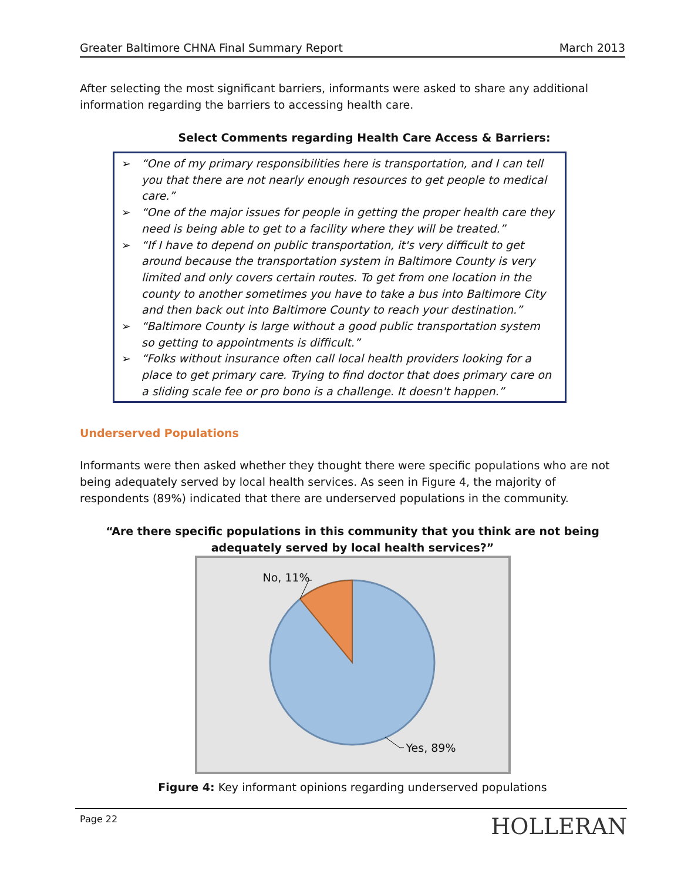Greater Baltimore CHNA Final Summary Report March 2013
After selecting the most significant barriers, informants were asked to share any additional information regarding the barriers to accessing health care.
Select Comments regarding Health Care Access & Barriers:
➢ “One of my primary responsibilities here is transportation, and I can tell you that there are not nearly enough resources to get people to medical care.”
➢ “One of the major issues for people in getting the proper health care they need is being able to get to a facility where they will be treated.”
➢ “If I have to depend on public transportation, it's very difficult to get around because the transportation system in Baltimore County is very limited and only covers certain routes. To get from one location in the county to another sometimes you have to take a bus into Baltimore City and then back out into Baltimore County to reach your destination.”
➢ “Baltimore County is large without a good public transportation system so getting to appointments is difficult.”
➢ “Folks without insurance often call local health providers looking for a place to get primary care. Trying to find doctor that does primary care on a sliding scale fee or pro bono is a challenge. It doesn't happen.”
Underserved Populations
Informants were then asked whether they thought there were specific populations who are not being adequately served by local health services. As seen in Figure 4, the majority of respondents (89%) indicated that there are underserved populations in the community.
“Are there specific populations in this community that you think are not being adequately served by local health services?”
No, 11%
Yes, 89%
Figure 4: Key informant opinions regarding underserved populations
Page 22 HOLLERAN